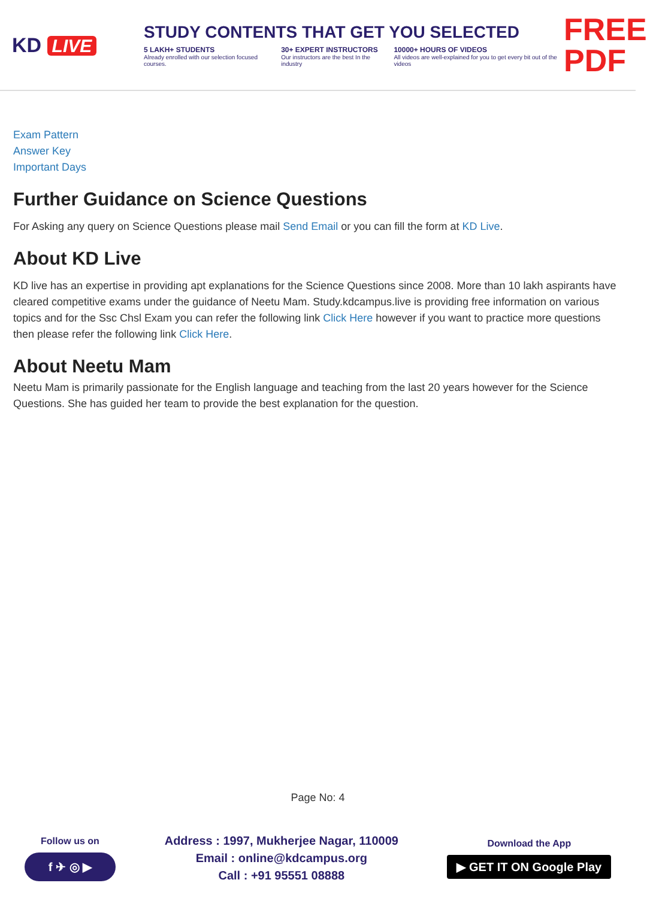KD LIVE
STUDY CONTENTS THAT GET YOU SELECTED
5 LAKH+ STUDENTS
Already enrolled with our selection focused courses.
30+ EXPERT INSTRUCTORS
Our instructors are the best In the industry
10000+ HOURS OF VIDEOS
All videos are well-explained for you to get every bit out of the videos
FREE PDF
Exam Pattern
Answer Key
Important Days
Further Guidance on Science Questions
For Asking any query on Science Questions please mail Send Email or you can fill the form at KD Live.
About KD Live
KD live has an expertise in providing apt explanations for the Science Questions since 2008. More than 10 lakh aspirants have cleared competitive exams under the guidance of Neetu Mam. Study.kdcampus.live is providing free information on various topics and for the Ssc Chsl Exam you can refer the following link Click Here however if you want to practice more questions then please refer the following link Click Here.
About Neetu Mam
Neetu Mam is primarily passionate for the English language and teaching from the last 20 years however for the Science Questions. She has guided her team to provide the best explanation for the question.
Page No: 4
Follow us on
f ✈ ◎ ▶
Address : 1997, Mukherjee Nagar, 110009
Email : online@kdcampus.org
Call : +91 95551 08888
Download the App
▶ GET IT ON Google Play